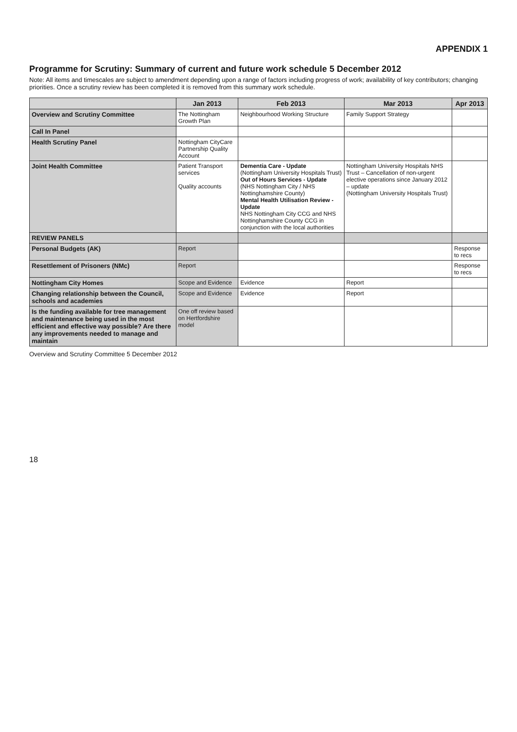APPENDIX 1
Programme for Scrutiny: Summary of current and future work schedule 5 December 2012
Note: All items and timescales are subject to amendment depending upon a range of factors including progress of work; availability of key contributors; changing priorities. Once a scrutiny review has been completed it is removed from this summary work schedule.
| | Jan 2013 | Feb 2013 | Mar 2013 | Apr 2013 |
| --- | --- | --- | --- | --- |
| Overview and Scrutiny Committee | The Nottingham Growth Plan | Neighbourhood Working Structure | Family Support Strategy | |
| Call In Panel | | | | |
| Health Scrutiny Panel | Nottingham CityCare Partnership Quality Account | | | |
| Joint Health Committee | Patient Transport services Quality accounts | Dementia Care - Update (Nottingham University Hospitals Trust) Out of Hours Services - Update (NHS Nottingham City / NHS Nottinghamshire County) Mental Health Utilisation Review - Update NHS Nottingham City CCG and NHS Nottinghamshire County CCG in conjunction with the local authorities | Nottingham University Hospitals NHS Trust – Cancellation of non-urgent elective operations since January 2012 – update (Nottingham University Hospitals Trust) | |
| REVIEW PANELS | | | | |
| Personal Budgets (AK) | Report | | | Response to recs |
| Resettlement of Prisoners (NMc) | Report | | | Response to recs |
| Nottingham City Homes | Scope and Evidence | Evidence | Report | |
| Changing relationship between the Council, schools and academies | Scope and Evidence | Evidence | Report | |
| Is the funding available for tree management and maintenance being used in the most efficient and effective way possible? Are there any improvements needed to manage and maintain | One off review based on Hertfordshire model | | | |
Overview and Scrutiny Committee 5 December 2012
18